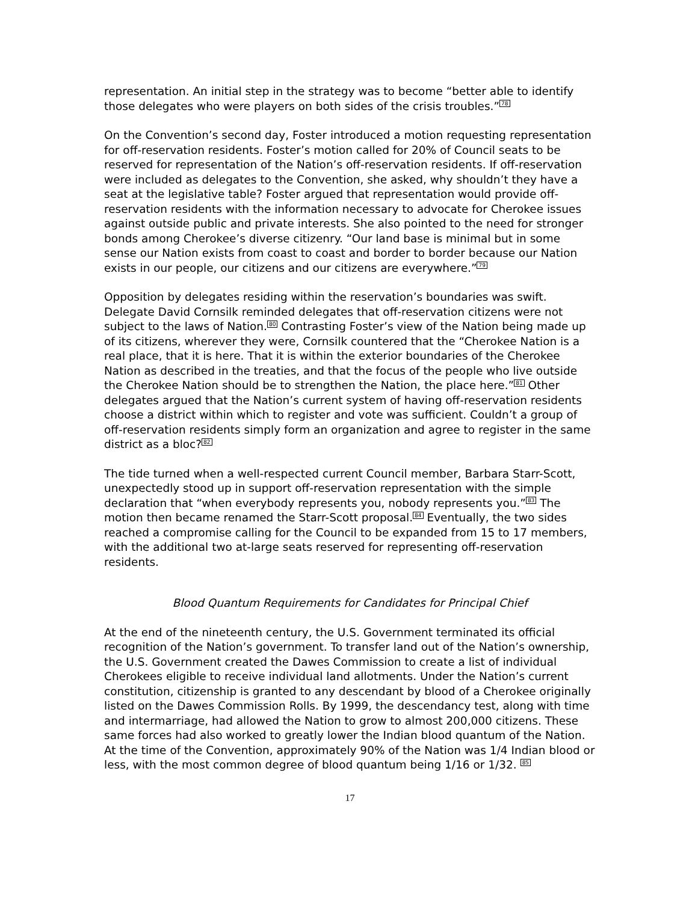representation. An initial step in the strategy was to become “better able to identify those delegates who were players on both sides of the crisis troubles.”<sup>78</sup>
On the Convention’s second day, Foster introduced a motion requesting representation for off-reservation residents. Foster’s motion called for 20% of Council seats to be reserved for representation of the Nation’s off-reservation residents. If off-reservation were included as delegates to the Convention, she asked, why shouldn’t they have a seat at the legislative table? Foster argued that representation would provide off-reservation residents with the information necessary to advocate for Cherokee issues against outside public and private interests. She also pointed to the need for stronger bonds among Cherokee’s diverse citizenry. “Our land base is minimal but in some sense our Nation exists from coast to coast and border to border because our Nation exists in our people, our citizens and our citizens are everywhere.”<sup>79</sup>
Opposition by delegates residing within the reservation’s boundaries was swift. Delegate David Cornsilk reminded delegates that off-reservation citizens were not subject to the laws of Nation.<sup>80</sup> Contrasting Foster’s view of the Nation being made up of its citizens, wherever they were, Cornsilk countered that the “Cherokee Nation is a real place, that it is here. That it is within the exterior boundaries of the Cherokee Nation as described in the treaties, and that the focus of the people who live outside the Cherokee Nation should be to strengthen the Nation, the place here.”<sup>81</sup> Other delegates argued that the Nation’s current system of having off-reservation residents choose a district within which to register and vote was sufficient. Couldn’t a group of off-reservation residents simply form an organization and agree to register in the same district as a bloc?<sup>82</sup>
The tide turned when a well-respected current Council member, Barbara Starr-Scott, unexpectedly stood up in support off-reservation representation with the simple declaration that “when everybody represents you, nobody represents you.”<sup>83</sup> The motion then became renamed the Starr-Scott proposal.<sup>84</sup> Eventually, the two sides reached a compromise calling for the Council to be expanded from 15 to 17 members, with the additional two at-large seats reserved for representing off-reservation residents.
Blood Quantum Requirements for Candidates for Principal Chief
At the end of the nineteenth century, the U.S. Government terminated its official recognition of the Nation’s government. To transfer land out of the Nation’s ownership, the U.S. Government created the Dawes Commission to create a list of individual Cherokees eligible to receive individual land allotments. Under the Nation’s current constitution, citizenship is granted to any descendant by blood of a Cherokee originally listed on the Dawes Commission Rolls. By 1999, the descendancy test, along with time and intermarriage, had allowed the Nation to grow to almost 200,000 citizens. These same forces had also worked to greatly lower the Indian blood quantum of the Nation. At the time of the Convention, approximately 90% of the Nation was 1/4 Indian blood or less, with the most common degree of blood quantum being 1/16 or 1/32. <sup>85</sup>
17